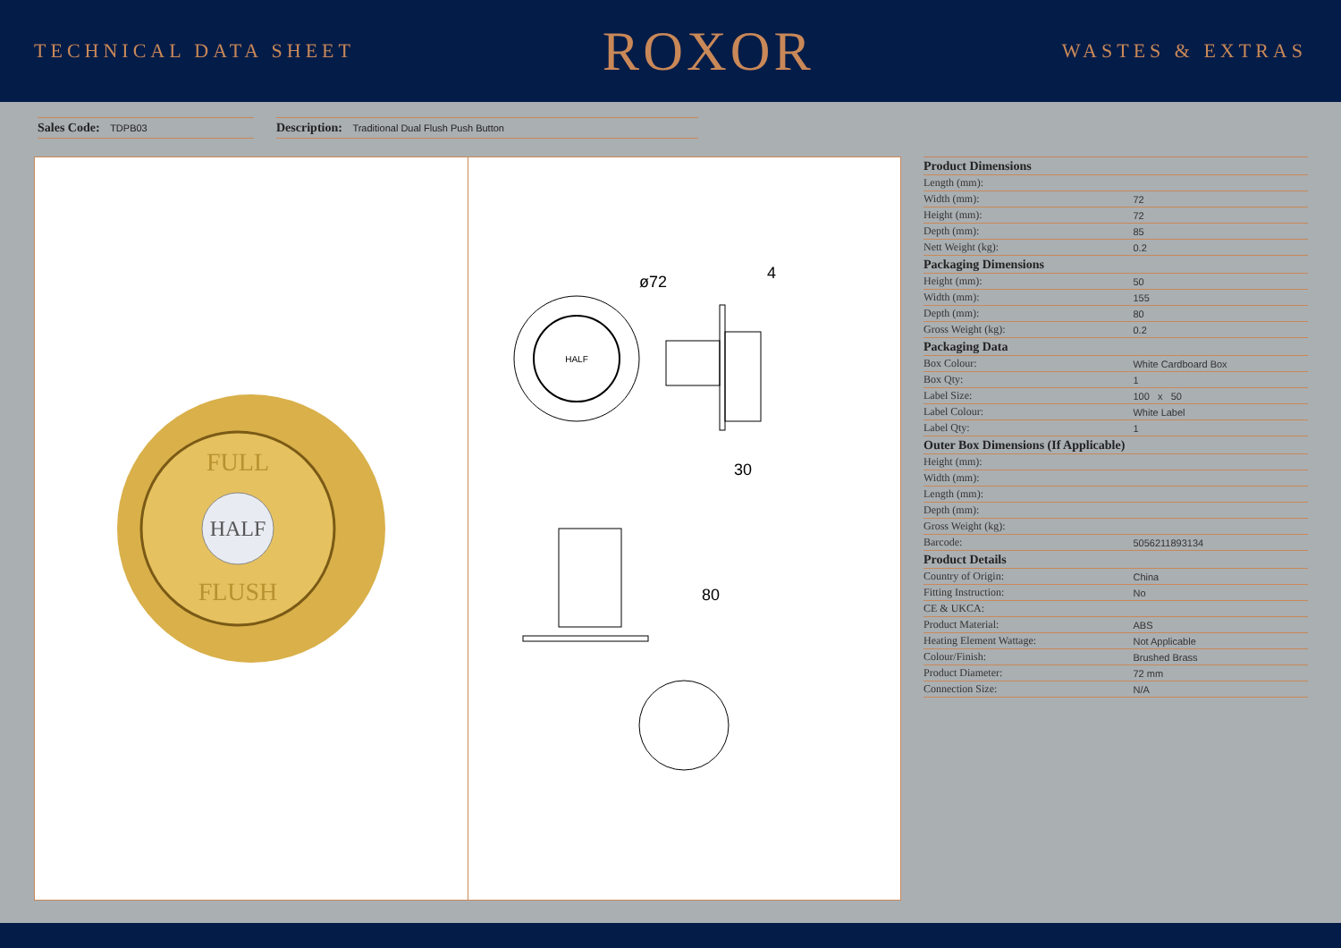TECHNICAL DATA SHEET
ROXOR
WASTES & EXTRAS
Sales Code: TDPB03
Description: Traditional Dual Flush Push Button
HALF
FULL
FLUSH
HALF
ø72
4
30
80
| Product Dimensions | |
| --- | --- |
| Length (mm): | |
| Width (mm): | 72 |
| Height (mm): | 72 |
| Depth (mm): | 85 |
| Nett Weight (kg): | 0.2 |
| Packaging Dimensions | |
| Height (mm): | 50 |
| Width (mm): | 155 |
| Depth (mm): | 80 |
| Gross Weight (kg): | 0.2 |
| Packaging Data | |
| Box Colour: | White Cardboard Box |
| Box Qty: | 1 |
| Label Size: | 100 x 50 |
| Label Colour: | White Label |
| Label Qty: | 1 |
| Outer Box Dimensions (If Applicable) | |
| Height (mm): | |
| Width (mm): | |
| Length (mm): | |
| Depth (mm): | |
| Gross Weight (kg): | |
| Barcode: | 5056211893134 |
| Product Details | |
| Country of Origin: | China |
| Fitting Instruction: | No |
| CE & UKCA: | |
| Product Material: | ABS |
| Heating Element Wattage: | Not Applicable |
| Colour/Finish: | Brushed Brass |
| Product Diameter: | 72 mm |
| Connection Size: | N/A |